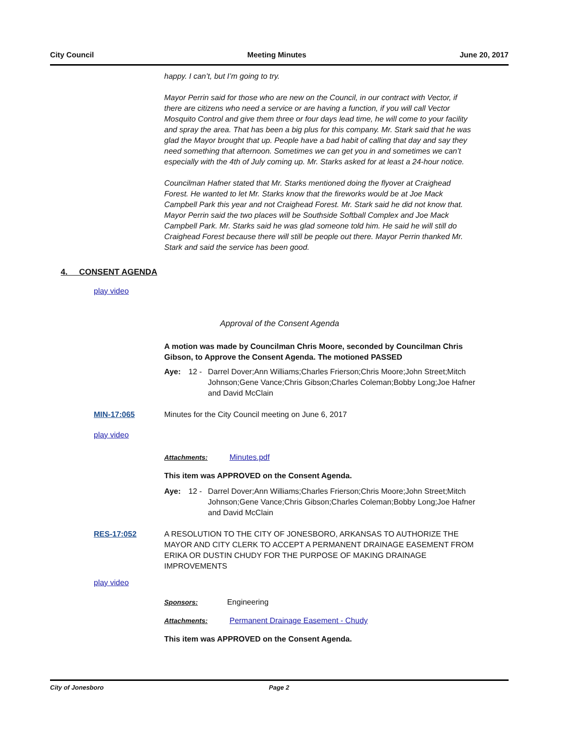City Council Meeting Minutes June 20, 2017
happy. I can’t, but I’m going to try.
Mayor Perrin said for those who are new on the Council, in our contract with Vector, if there are citizens who need a service or are having a function, if you will call Vector Mosquito Control and give them three or four days lead time, he will come to your facility and spray the area. That has been a big plus for this company. Mr. Stark said that he was glad the Mayor brought that up. People have a bad habit of calling that day and say they need something that afternoon. Sometimes we can get you in and sometimes we can’t especially with the 4th of July coming up. Mr. Starks asked for at least a 24-hour notice.
Councilman Hafner stated that Mr. Starks mentioned doing the flyover at Craighead Forest. He wanted to let Mr. Starks know that the fireworks would be at Joe Mack Campbell Park this year and not Craighead Forest. Mr. Stark said he did not know that. Mayor Perrin said the two places will be Southside Softball Complex and Joe Mack Campbell Park. Mr. Starks said he was glad someone told him. He said he will still do Craighead Forest because there will still be people out there. Mayor Perrin thanked Mr. Stark and said the service has been good.
4. CONSENT AGENDA
play video
Approval of the Consent Agenda
A motion was made by Councilman Chris Moore, seconded by Councilman Chris Gibson, to Approve the Consent Agenda. The motioned PASSED
Aye: 12 - Darrel Dover;Ann Williams;Charles Frierson;Chris Moore;John Street;Mitch Johnson;Gene Vance;Chris Gibson;Charles Coleman;Bobby Long;Joe Hafner and David McClain
MIN-17:065 Minutes for the City Council meeting on June 6, 2017
play video
Attachments: Minutes.pdf
This item was APPROVED on the Consent Agenda.
Aye: 12 - Darrel Dover;Ann Williams;Charles Frierson;Chris Moore;John Street;Mitch Johnson;Gene Vance;Chris Gibson;Charles Coleman;Bobby Long;Joe Hafner and David McClain
RES-17:052 A RESOLUTION TO THE CITY OF JONESBORO, ARKANSAS TO AUTHORIZE THE MAYOR AND CITY CLERK TO ACCEPT A PERMANENT DRAINAGE EASEMENT FROM ERIKA OR DUSTIN CHUDY FOR THE PURPOSE OF MAKING DRAINAGE IMPROVEMENTS
play video
Sponsors: Engineering
Attachments: Permanent Drainage Easement - Chudy
This item was APPROVED on the Consent Agenda.
City of Jonesboro Page 2